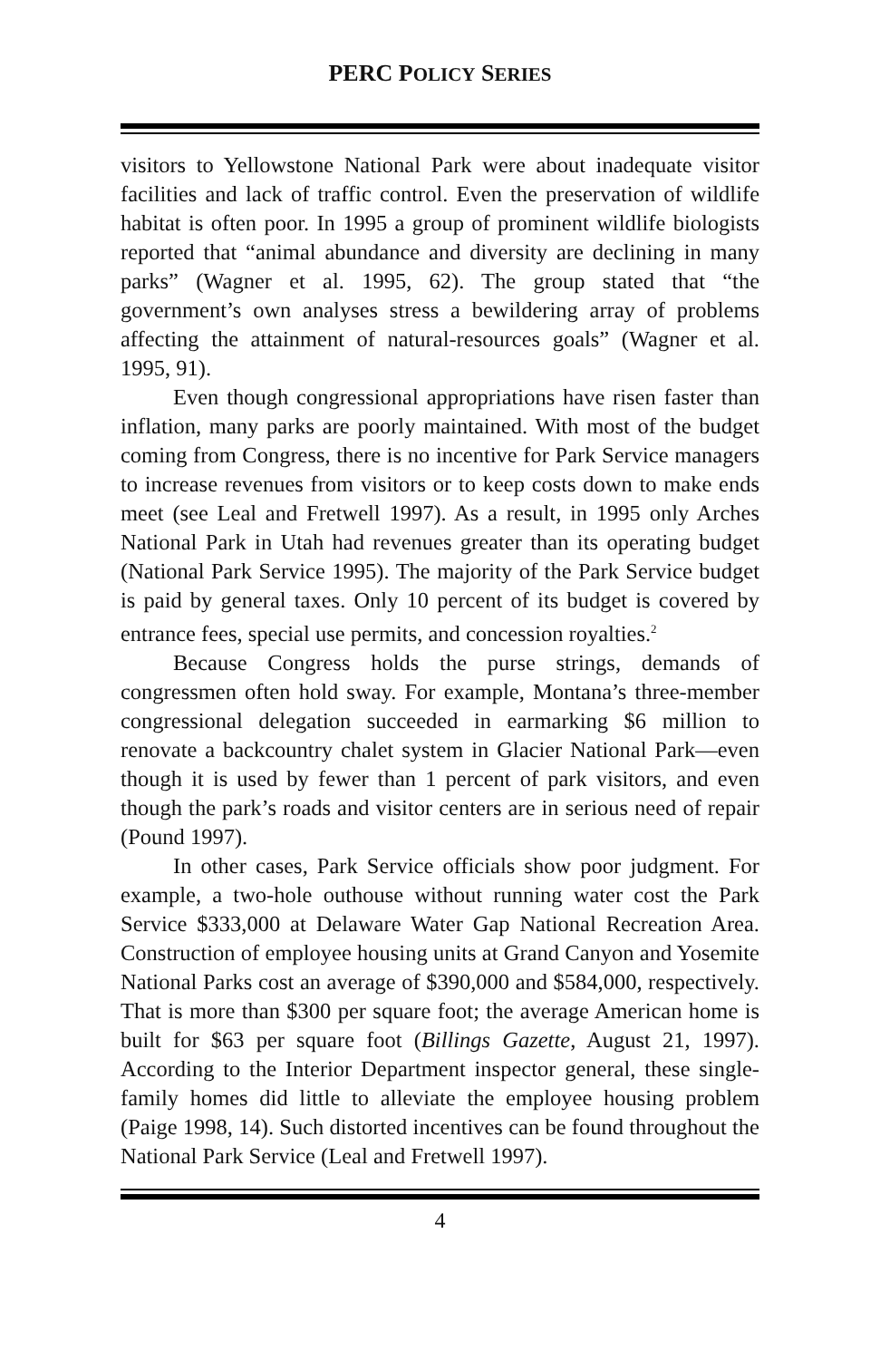PERC POLICY SERIES
visitors to Yellowstone National Park were about inadequate visitor facilities and lack of traffic control. Even the preservation of wildlife habitat is often poor. In 1995 a group of prominent wildlife biologists reported that “animal abundance and diversity are declining in many parks” (Wagner et al. 1995, 62). The group stated that “the government’s own analyses stress a bewildering array of problems affecting the attainment of natural-resources goals” (Wagner et al. 1995, 91).
Even though congressional appropriations have risen faster than inflation, many parks are poorly maintained. With most of the budget coming from Congress, there is no incentive for Park Service managers to increase revenues from visitors or to keep costs down to make ends meet (see Leal and Fretwell 1997). As a result, in 1995 only Arches National Park in Utah had revenues greater than its operating budget (National Park Service 1995). The majority of the Park Service budget is paid by general taxes. Only 10 percent of its budget is covered by entrance fees, special use permits, and concession royalties.<sup>2</sup>
Because Congress holds the purse strings, demands of congressmen often hold sway. For example, Montana’s three-member congressional delegation succeeded in earmarking $6 million to renovate a backcountry chalet system in Glacier National Park—even though it is used by fewer than 1 percent of park visitors, and even though the park’s roads and visitor centers are in serious need of repair (Pound 1997).
In other cases, Park Service officials show poor judgment. For example, a two-hole outhouse without running water cost the Park Service $333,000 at Delaware Water Gap National Recreation Area. Construction of employee housing units at Grand Canyon and Yosemite National Parks cost an average of $390,000 and $584,000, respectively. That is more than $300 per square foot; the average American home is built for $63 per square foot (Billings Gazette, August 21, 1997). According to the Interior Department inspector general, these single-family homes did little to alleviate the employee housing problem (Paige 1998, 14). Such distorted incentives can be found throughout the National Park Service (Leal and Fretwell 1997).
4